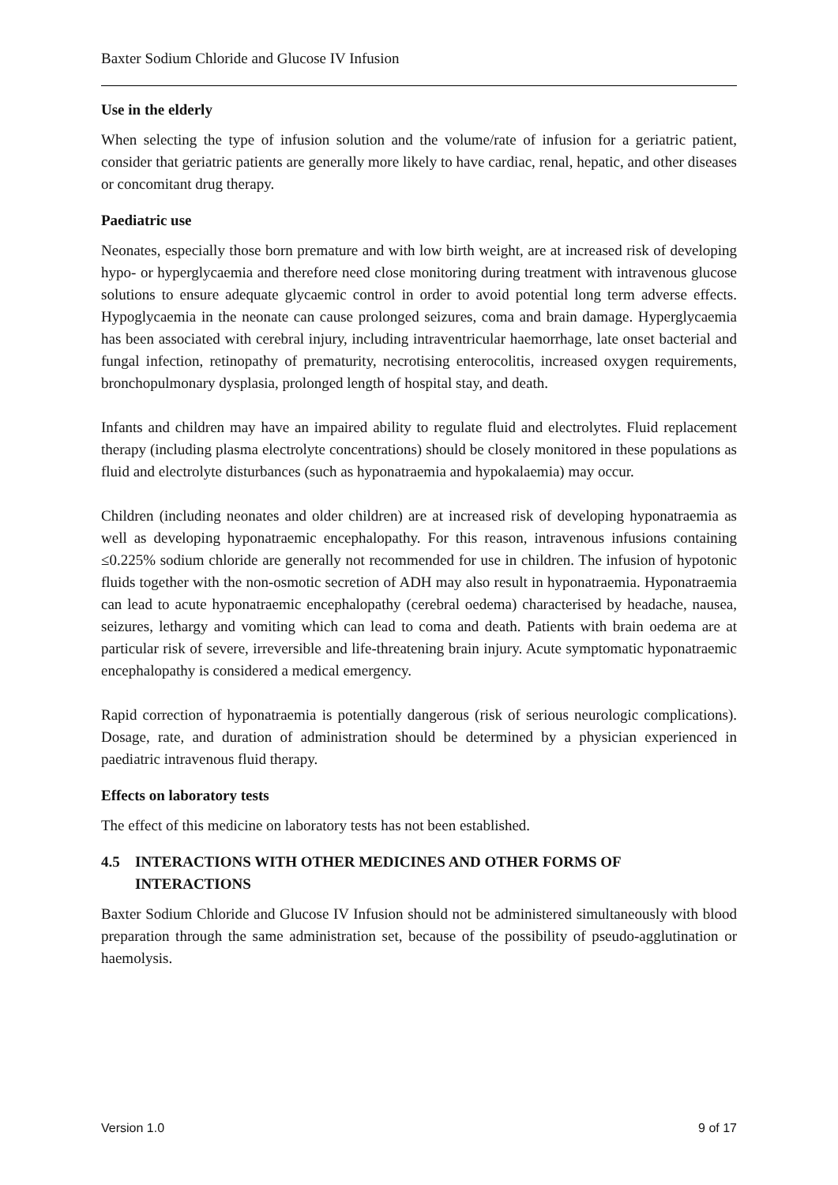Baxter Sodium Chloride and Glucose IV Infusion
Use in the elderly
When selecting the type of infusion solution and the volume/rate of infusion for a geriatric patient, consider that geriatric patients are generally more likely to have cardiac, renal, hepatic, and other diseases or concomitant drug therapy.
Paediatric use
Neonates, especially those born premature and with low birth weight, are at increased risk of developing hypo- or hyperglycaemia and therefore need close monitoring during treatment with intravenous glucose solutions to ensure adequate glycaemic control in order to avoid potential long term adverse effects. Hypoglycaemia in the neonate can cause prolonged seizures, coma and brain damage. Hyperglycaemia has been associated with cerebral injury, including intraventricular haemorrhage, late onset bacterial and fungal infection, retinopathy of prematurity, necrotising enterocolitis, increased oxygen requirements, bronchopulmonary dysplasia, prolonged length of hospital stay, and death.
Infants and children may have an impaired ability to regulate fluid and electrolytes. Fluid replacement therapy (including plasma electrolyte concentrations) should be closely monitored in these populations as fluid and electrolyte disturbances (such as hyponatraemia and hypokalaemia) may occur.
Children (including neonates and older children) are at increased risk of developing hyponatraemia as well as developing hyponatraemic encephalopathy. For this reason, intravenous infusions containing ≤0.225% sodium chloride are generally not recommended for use in children. The infusion of hypotonic fluids together with the non-osmotic secretion of ADH may also result in hyponatraemia. Hyponatraemia can lead to acute hyponatraemic encephalopathy (cerebral oedema) characterised by headache, nausea, seizures, lethargy and vomiting which can lead to coma and death. Patients with brain oedema are at particular risk of severe, irreversible and life-threatening brain injury. Acute symptomatic hyponatraemic encephalopathy is considered a medical emergency.
Rapid correction of hyponatraemia is potentially dangerous (risk of serious neurologic complications). Dosage, rate, and duration of administration should be determined by a physician experienced in paediatric intravenous fluid therapy.
Effects on laboratory tests
The effect of this medicine on laboratory tests has not been established.
4.5 INTERACTIONS WITH OTHER MEDICINES AND OTHER FORMS OF INTERACTIONS
Baxter Sodium Chloride and Glucose IV Infusion should not be administered simultaneously with blood preparation through the same administration set, because of the possibility of pseudo-agglutination or haemolysis.
Version 1.0 9 of 17